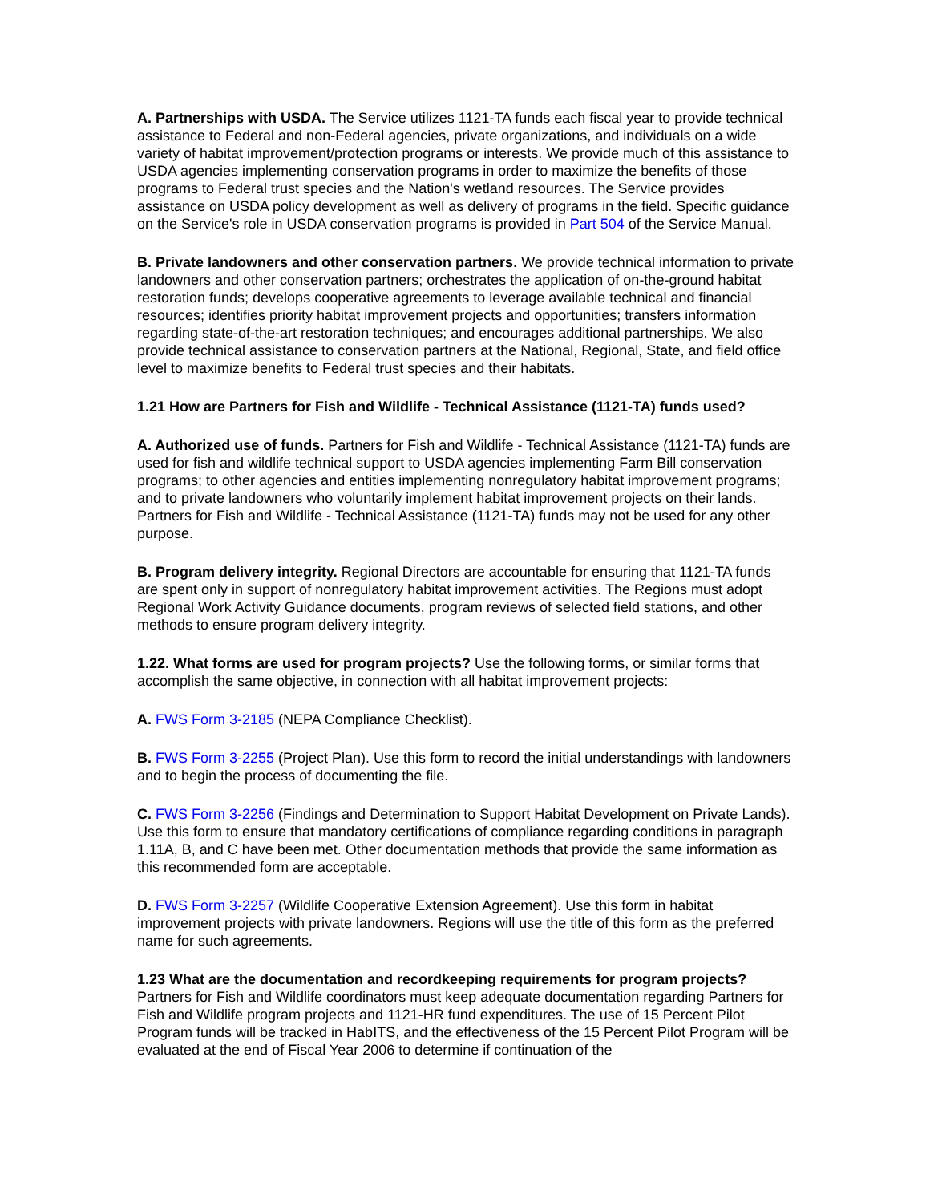A. Partnerships with USDA. The Service utilizes 1121-TA funds each fiscal year to provide technical assistance to Federal and non-Federal agencies, private organizations, and individuals on a wide variety of habitat improvement/protection programs or interests. We provide much of this assistance to USDA agencies implementing conservation programs in order to maximize the benefits of those programs to Federal trust species and the Nation's wetland resources. The Service provides assistance on USDA policy development as well as delivery of programs in the field. Specific guidance on the Service's role in USDA conservation programs is provided in Part 504 of the Service Manual.
B. Private landowners and other conservation partners. We provide technical information to private landowners and other conservation partners; orchestrates the application of on-the-ground habitat restoration funds; develops cooperative agreements to leverage available technical and financial resources; identifies priority habitat improvement projects and opportunities; transfers information regarding state-of-the-art restoration techniques; and encourages additional partnerships. We also provide technical assistance to conservation partners at the National, Regional, State, and field office level to maximize benefits to Federal trust species and their habitats.
1.21 How are Partners for Fish and Wildlife - Technical Assistance (1121-TA) funds used?
A. Authorized use of funds. Partners for Fish and Wildlife - Technical Assistance (1121-TA) funds are used for fish and wildlife technical support to USDA agencies implementing Farm Bill conservation programs; to other agencies and entities implementing nonregulatory habitat improvement programs; and to private landowners who voluntarily implement habitat improvement projects on their lands. Partners for Fish and Wildlife - Technical Assistance (1121-TA) funds may not be used for any other purpose.
B. Program delivery integrity. Regional Directors are accountable for ensuring that 1121-TA funds are spent only in support of nonregulatory habitat improvement activities. The Regions must adopt Regional Work Activity Guidance documents, program reviews of selected field stations, and other methods to ensure program delivery integrity.
1.22. What forms are used for program projects? Use the following forms, or similar forms that accomplish the same objective, in connection with all habitat improvement projects:
A. FWS Form 3-2185 (NEPA Compliance Checklist).
B. FWS Form 3-2255 (Project Plan). Use this form to record the initial understandings with landowners and to begin the process of documenting the file.
C. FWS Form 3-2256 (Findings and Determination to Support Habitat Development on Private Lands). Use this form to ensure that mandatory certifications of compliance regarding conditions in paragraph 1.11A, B, and C have been met. Other documentation methods that provide the same information as this recommended form are acceptable.
D. FWS Form 3-2257 (Wildlife Cooperative Extension Agreement). Use this form in habitat improvement projects with private landowners. Regions will use the title of this form as the preferred name for such agreements.
1.23 What are the documentation and recordkeeping requirements for program projects?
Partners for Fish and Wildlife coordinators must keep adequate documentation regarding Partners for Fish and Wildlife program projects and 1121-HR fund expenditures. The use of 15 Percent Pilot Program funds will be tracked in HabITS, and the effectiveness of the 15 Percent Pilot Program will be evaluated at the end of Fiscal Year 2006 to determine if continuation of the